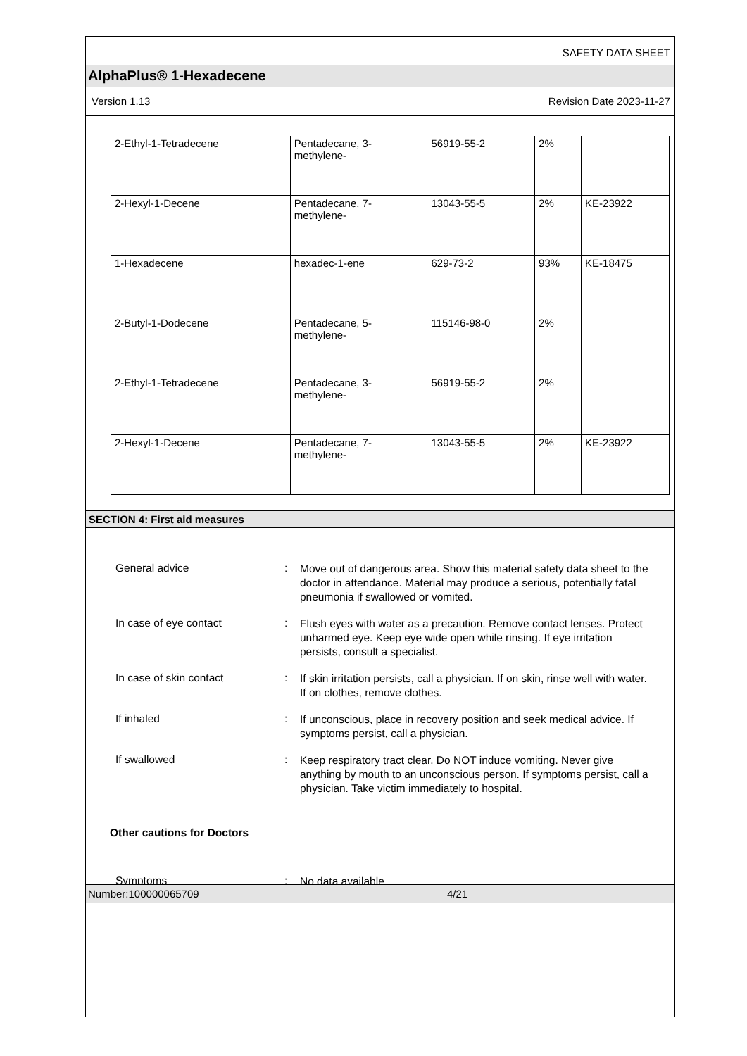SAFETY DATA SHEET
AlphaPlus® 1-Hexadecene
Version 1.13 Revision Date 2023-11-27
| 2-Ethyl-1-Tetradecene | Pentadecane, 3- methylene- | 56919-55-2 | 2% | |
| 2-Hexyl-1-Decene | Pentadecane, 7- methylene- | 13043-55-5 | 2% | KE-23922 |
| 1-Hexadecene | hexadec-1-ene | 629-73-2 | 93% | KE-18475 |
| 2-Butyl-1-Dodecene | Pentadecane, 5- methylene- | 115146-98-0 | 2% | |
| 2-Ethyl-1-Tetradecene | Pentadecane, 3- methylene- | 56919-55-2 | 2% | |
| 2-Hexyl-1-Decene | Pentadecane, 7- methylene- | 13043-55-5 | 2% | KE-23922 |
SECTION 4: First aid measures
General advice :
Move out of dangerous area. Show this material safety data sheet to the doctor in attendance. Material may produce a serious, potentially fatal pneumonia if swallowed or vomited.
In case of eye contact :
Flush eyes with water as a precaution. Remove contact lenses. Protect unharmed eye. Keep eye wide open while rinsing. If eye irritation persists, consult a specialist.
In case of skin contact :
If skin irritation persists, call a physician. If on skin, rinse well with water. If on clothes, remove clothes.
If inhaled :
If unconscious, place in recovery position and seek medical advice. If symptoms persist, call a physician.
If swallowed :
Keep respiratory tract clear. Do NOT induce vomiting. Never give anything by mouth to an unconscious person. If symptoms persist, call a physician. Take victim immediately to hospital.
Other cautions for Doctors
Symptoms :
No data available.
Number:100000065709 4/21